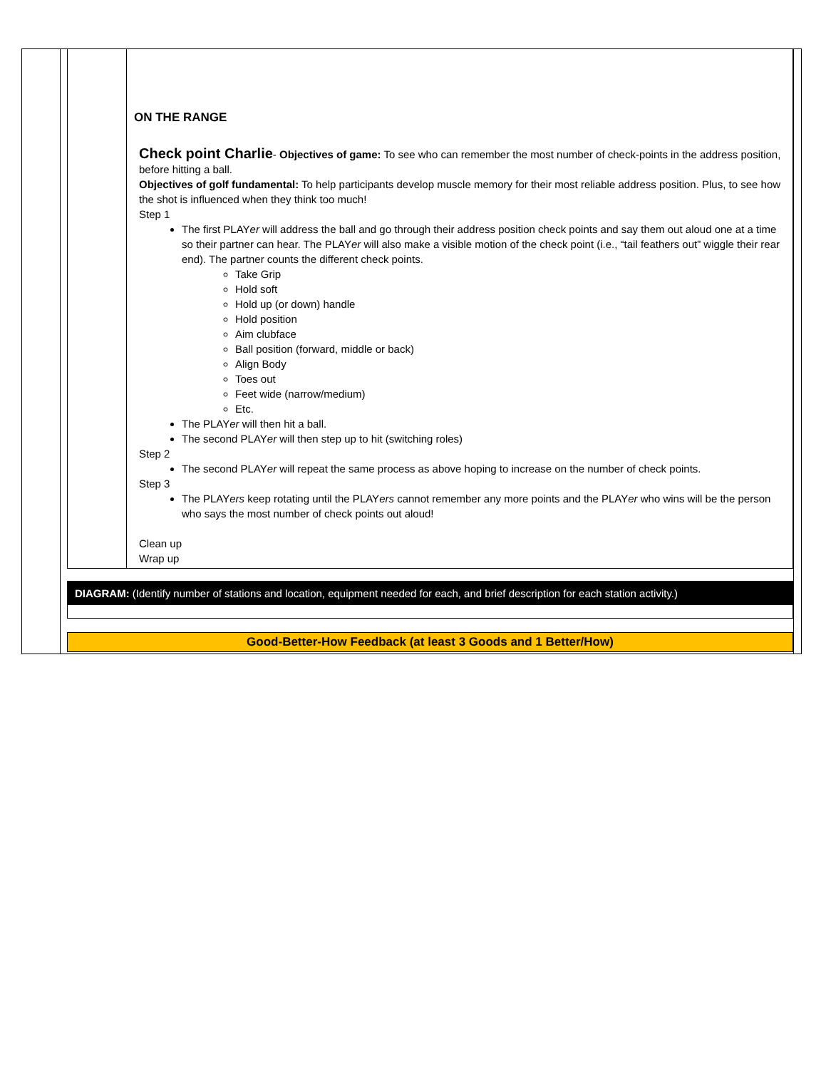ON THE RANGE
Check point Charlie- Objectives of game: To see who can remember the most number of check-points in the address position, before hitting a ball.
Objectives of golf fundamental: To help participants develop muscle memory for their most reliable address position. Plus, to see how the shot is influenced when they think too much!
Step 1
The first PLAYer will address the ball and go through their address position check points and say them out aloud one at a time so their partner can hear. The PLAYer will also make a visible motion of the check point (i.e., “tail feathers out” wiggle their rear end). The partner counts the different check points.
Take Grip
Hold soft
Hold up (or down) handle
Hold position
Aim clubface
Ball position (forward, middle or back)
Align Body
Toes out
Feet wide (narrow/medium)
Etc.
The PLAYer will then hit a ball.
The second PLAYer will then step up to hit (switching roles)
Step 2
The second PLAYer will repeat the same process as above hoping to increase on the number of check points.
Step 3
The PLAYers keep rotating until the PLAYers cannot remember any more points and the PLAYer who wins will be the person who says the most number of check points out aloud!
Clean up
Wrap up
DIAGRAM: (Identify number of stations and location, equipment needed for each, and brief description for each station activity.)
Good-Better-How Feedback (at least 3 Goods and 1 Better/How)